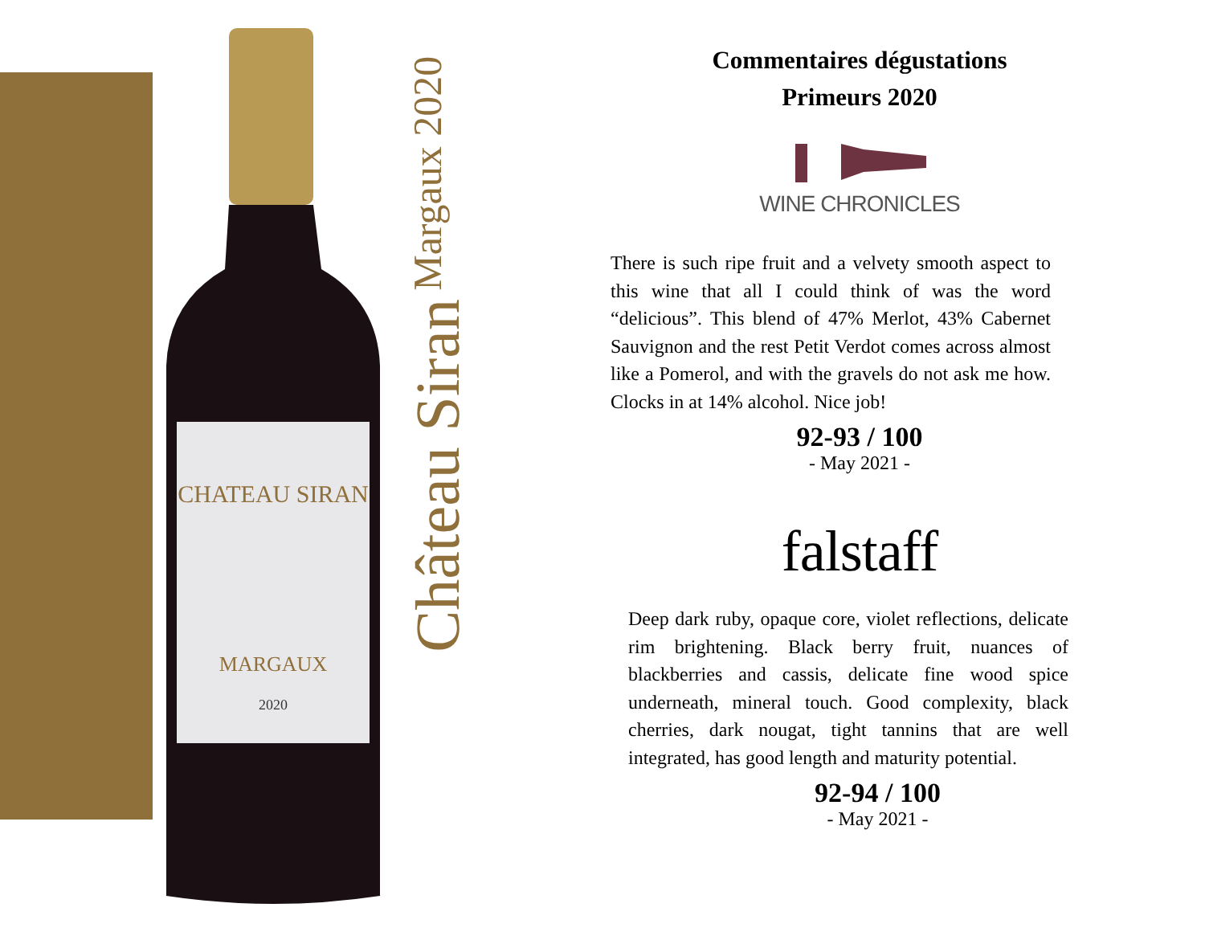CHATEAU SIRAN
MARGAUX
2020
Château Siran Margaux 2020
Commentaires dégustations
Primeurs 2020
WINE CHRONICLES
There is such ripe fruit and a velvety smooth aspect to this wine that all I could think of was the word “delicious”. This blend of 47% Merlot, 43% Cabernet Sauvignon and the rest Petit Verdot comes across almost like a Pomerol, and with the gravels do not ask me how. Clocks in at 14% alcohol. Nice job!
92-93 / 100
- May 2021 -
falstaff
Deep dark ruby, opaque core, violet reflections, delicate rim brightening. Black berry fruit, nuances of blackberries and cassis, delicate fine wood spice underneath, mineral touch. Good complexity, black cherries, dark nougat, tight tannins that are well integrated, has good length and maturity potential.
92-94 / 100
- May 2021 -